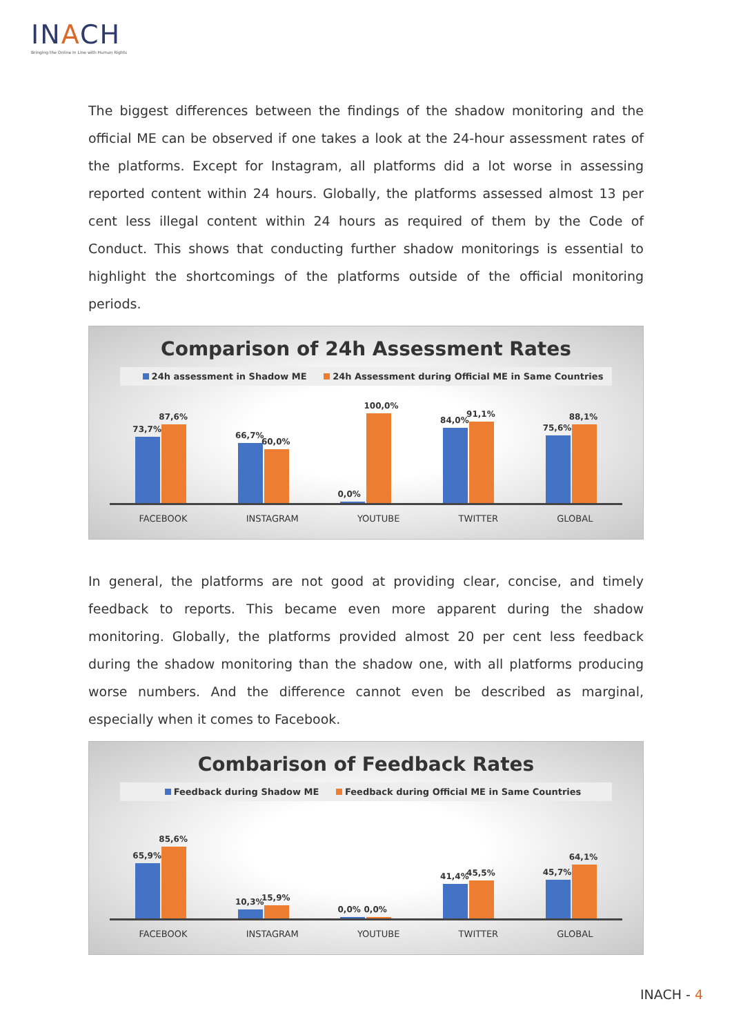INACH
Bringing the Online In Line with Human Rights
The biggest differences between the findings of the shadow monitoring and the official ME can be observed if one takes a look at the 24-hour assessment rates of the platforms. Except for Instagram, all platforms did a lot worse in assessing reported content within 24 hours. Globally, the platforms assessed almost 13 per cent less illegal content within 24 hours as required of them by the Code of Conduct. This shows that conducting further shadow monitorings is essential to highlight the shortcomings of the platforms outside of the official monitoring periods.
Comparison of 24h Assessment Rates
24h assessment in Shadow ME 24h Assessment during Official ME in Same Countries
73,7%
87,6%
66,7%
60,0%
0,0%
100,0%
84,0%
91,1%
75,6%
88,1%
FACEBOOK INSTAGRAM YOUTUBE TWITTER GLOBAL
In general, the platforms are not good at providing clear, concise, and timely feedback to reports. This became even more apparent during the shadow monitoring. Globally, the platforms provided almost 20 per cent less feedback during the shadow monitoring than the shadow one, with all platforms producing worse numbers. And the difference cannot even be described as marginal, especially when it comes to Facebook.
Combarison of Feedback Rates
Feedback during Shadow ME Feedback during Official ME in Same Countries
65,9%
85,6%
10,3%
15,9%
0,0%
0,0%
41,4%
45,5%
45,7%
64,1%
FACEBOOK INSTAGRAM YOUTUBE TWITTER GLOBAL
INACH - 4